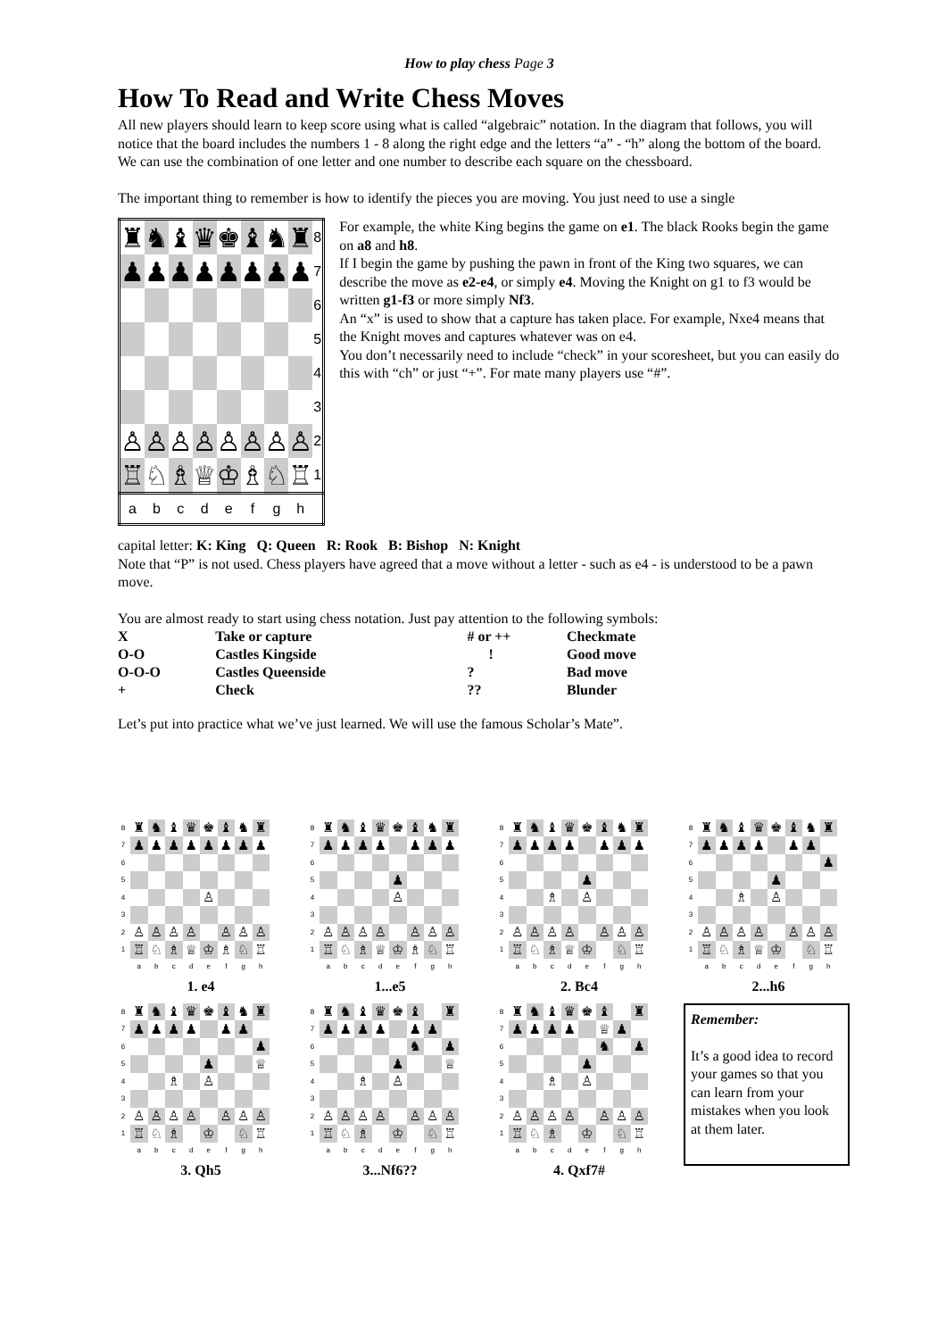How to play chess Page 3
How To Read and Write Chess Moves
All new players should learn to keep score using what is called “algebraic” notation. In the diagram that follows, you will notice that the board includes the numbers 1 - 8 along the right edge and the letters “a” - “h” along the bottom of the board. We can use the combination of one letter and one number to describe each square on the chessboard.
The important thing to remember is how to identify the pieces you are moving. You just need to use a single
| ♜ | ♞ | ♝ | ♛ | ♚ | ♝ | ♞ | ♜ | 8 |
| ♟ | ♟ | ♟ | ♟ | ♟ | ♟ | ♟ | ♟ | 7 |
| | | | | | | | | 6 |
| | | | | | | | | 5 |
| | | | | | | | | 4 |
| | | | | | | | | 3 |
| ♙ | ♙ | ♙ | ♙ | ♙ | ♙ | ♙ | ♙ | 2 |
| ♖ | ♘ | ♗ | ♕ | ♔ | ♗ | ♘ | ♖ | 1 |
| a | b | c | d | e | f | g | h | |
For example, the white King begins the game on e1. The black Rooks begin the game on a8 and h8.
If I begin the game by pushing the pawn in front of the King two squares, we can describe the move as e2-e4, or simply e4. Moving the Knight on g1 to f3 would be written g1-f3 or more simply Nf3.
An “x” is used to show that a capture has taken place. For example, Nxe4 means that the Knight moves and captures whatever was on e4.
You don’t necessarily need to include “check” in your scoresheet, but you can easily do this with “ch” or just “+”. For mate many players use “#”.
capital letter: K: King Q: Queen R: Rook B: Bishop N: Knight
Note that “P” is not used. Chess players have agreed that a move without a letter - such as e4 - is understood to be a pawn move.
You are almost ready to start using chess notation. Just pay attention to the following symbols:
| X | Take or capture | # or ++ | Checkmate |
| O-O | Castles Kingside | ! | Good move |
| O-O-O | Castles Queenside | ? | Bad move |
| + | Check | ?? | Blunder |
Let’s put into practice what we’ve just learned. We will use the famous Scholar’s Mate”.
| 8 | ♜ | ♞ | ♝ | ♛ | ♚ | ♝ | ♞ | ♜ |
| 7 | ♟ | ♟ | ♟ | ♟ | ♟ | ♟ | ♟ | ♟ |
| 6 | | | | | | | | |
| 5 | | | | | | | | |
| 4 | | | | | ♙ | | | |
| 3 | | | | | | | | |
| 2 | ♙ | ♙ | ♙ | ♙ | | ♙ | ♙ | ♙ |
| 1 | ♖ | ♘ | ♗ | ♕ | ♔ | ♗ | ♘ | ♖ |
| | a | b | c | d | e | f | g | h |
1. e4
| 8 | ♜ | ♞ | ♝ | ♛ | ♚ | ♝ | ♞ | ♜ |
| 7 | ♟ | ♟ | ♟ | ♟ | | ♟ | ♟ | ♟ |
| 6 | | | | | | | | |
| 5 | | | | | ♟ | | | |
| 4 | | | | | ♙ | | | |
| 3 | | | | | | | | |
| 2 | ♙ | ♙ | ♙ | ♙ | | ♙ | ♙ | ♙ |
| 1 | ♖ | ♘ | ♗ | ♕ | ♔ | ♗ | ♘ | ♖ |
| | a | b | c | d | e | f | g | h |
1...e5
| 8 | ♜ | ♞ | ♝ | ♛ | ♚ | ♝ | ♞ | ♜ |
| 7 | ♟ | ♟ | ♟ | ♟ | | ♟ | ♟ | ♟ |
| 6 | | | | | | | | |
| 5 | | | | | ♟ | | | |
| 4 | | | ♗ | | ♙ | | | |
| 3 | | | | | | | | |
| 2 | ♙ | ♙ | ♙ | ♙ | | ♙ | ♙ | ♙ |
| 1 | ♖ | ♘ | ♗ | ♕ | ♔ | | ♘ | ♖ |
| | a | b | c | d | e | f | g | h |
2. Bc4
| 8 | ♜ | ♞ | ♝ | ♛ | ♚ | ♝ | ♞ | ♜ |
| 7 | ♟ | ♟ | ♟ | ♟ | | ♟ | ♟ | |
| 6 | | | | | | | | ♟ |
| 5 | | | | | ♟ | | | |
| 4 | | | ♗ | | ♙ | | | |
| 3 | | | | | | | | |
| 2 | ♙ | ♙ | ♙ | ♙ | | ♙ | ♙ | ♙ |
| 1 | ♖ | ♘ | ♗ | ♕ | ♔ | | ♘ | ♖ |
| | a | b | c | d | e | f | g | h |
2...h6
| 8 | ♜ | ♞ | ♝ | ♛ | ♚ | ♝ | ♞ | ♜ |
| 7 | ♟ | ♟ | ♟ | ♟ | | ♟ | ♟ | |
| 6 | | | | | | | | ♟ |
| 5 | | | | | ♟ | | | ♕ |
| 4 | | | ♗ | | ♙ | | | |
| 3 | | | | | | | | |
| 2 | ♙ | ♙ | ♙ | ♙ | | ♙ | ♙ | ♙ |
| 1 | ♖ | ♘ | ♗ | | ♔ | | ♘ | ♖ |
| | a | b | c | d | e | f | g | h |
3. Qh5
| 8 | ♜ | ♞ | ♝ | ♛ | ♚ | ♝ | | ♜ |
| 7 | ♟ | ♟ | ♟ | ♟ | | ♟ | ♟ | |
| 6 | | | | | | ♞ | | ♟ |
| 5 | | | | | ♟ | | | ♕ |
| 4 | | | ♗ | | ♙ | | | |
| 3 | | | | | | | | |
| 2 | ♙ | ♙ | ♙ | ♙ | | ♙ | ♙ | ♙ |
| 1 | ♖ | ♘ | ♗ | | ♔ | | ♘ | ♖ |
| | a | b | c | d | e | f | g | h |
3...Nf6??
| 8 | ♜ | ♞ | ♝ | ♛ | ♚ | ♝ | | ♜ |
| 7 | ♟ | ♟ | ♟ | ♟ | | ♕ | ♟ | |
| 6 | | | | | | ♞ | | ♟ |
| 5 | | | | | ♟ | | | |
| 4 | | | ♗ | | ♙ | | | |
| 3 | | | | | | | | |
| 2 | ♙ | ♙ | ♙ | ♙ | | ♙ | ♙ | ♙ |
| 1 | ♖ | ♘ | ♗ | | ♔ | | ♘ | ♖ |
| | a | b | c | d | e | f | g | h |
4. Qxf7#
Remember:
It’s a good idea to record your games so that you can learn from your mistakes when you look at them later.